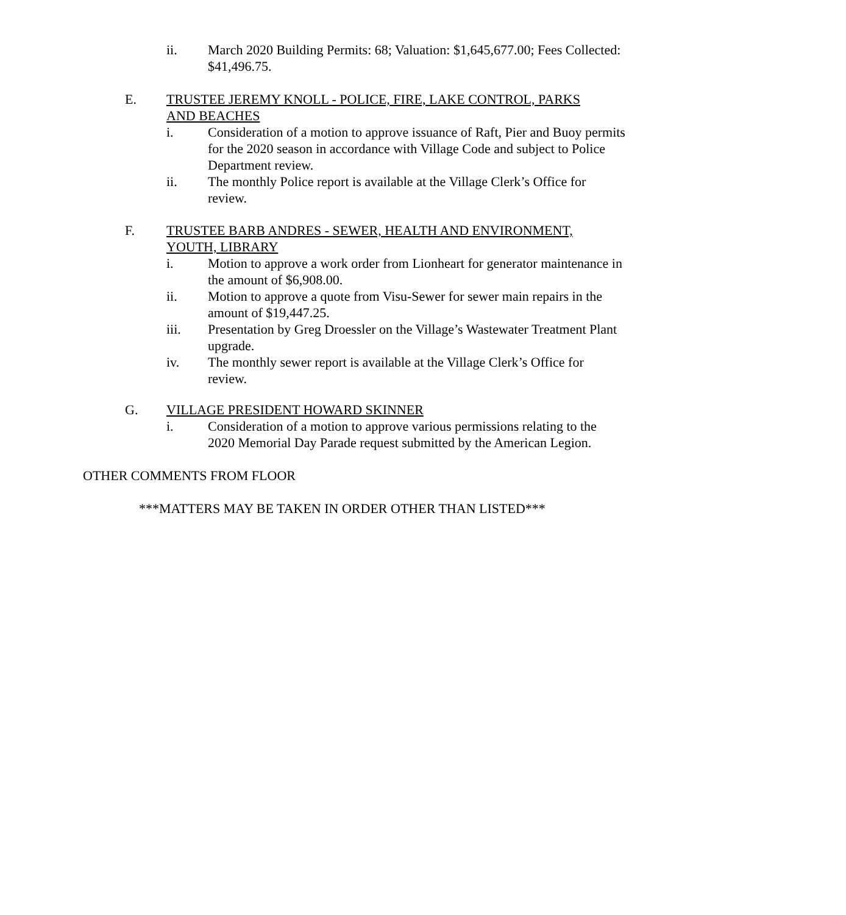ii. March 2020 Building Permits: 68; Valuation: $1,645,677.00; Fees Collected: $41,496.75.
E. TRUSTEE JEREMY KNOLL - POLICE, FIRE, LAKE CONTROL, PARKS AND BEACHES
i. Consideration of a motion to approve issuance of Raft, Pier and Buoy permits for the 2020 season in accordance with Village Code and subject to Police Department review.
ii. The monthly Police report is available at the Village Clerk’s Office for review.
F. TRUSTEE BARB ANDRES - SEWER, HEALTH AND ENVIRONMENT, YOUTH, LIBRARY
i. Motion to approve a work order from Lionheart for generator maintenance in the amount of $6,908.00.
ii. Motion to approve a quote from Visu-Sewer for sewer main repairs in the amount of $19,447.25.
iii. Presentation by Greg Droessler on the Village’s Wastewater Treatment Plant upgrade.
iv. The monthly sewer report is available at the Village Clerk’s Office for review.
G. VILLAGE PRESIDENT HOWARD SKINNER
i. Consideration of a motion to approve various permissions relating to the 2020 Memorial Day Parade request submitted by the American Legion.
OTHER COMMENTS FROM FLOOR
***MATTERS MAY BE TAKEN IN ORDER OTHER THAN LISTED***